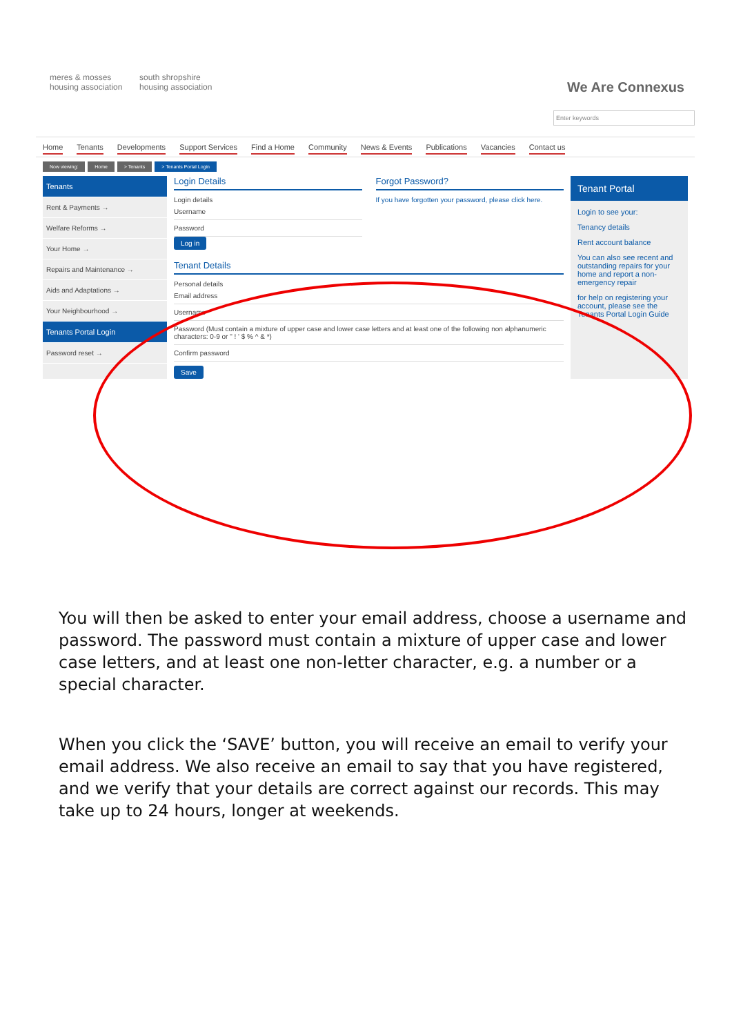meres & mosses
housing association
south shropshire
housing association
We Are Connexus
Enter keywords
Home Tenants Developments Support Services Find a Home Community News & Events Publications Vacancies Contact us
Now viewing: Home > Tenants > Tenants Portal Login
Tenants
Rent & Payments →
Welfare Reforms →
Your Home →
Repairs and Maintenance →
Aids and Adaptations →
Your Neighbourhood →
Tenants Portal Login
Password reset →
Login Details
Login details
Username
Password
Log in
Forgot Password?
If you have forgotten your password, please click here.
Tenant Details
Personal details
Email address
Username
Password (Must contain a mixture of upper case and lower case letters and at least one of the following non alphanumeric characters: 0-9 or " ! ' $ % ^ & *)
Confirm password
Save
Tenant Portal
Login to see your:
Tenancy details
Rent account balance
You can also see recent and outstanding repairs for your home and report a non-emergency repair
for help on registering your account, please see the Tenants Portal Login Guide
You will then be asked to enter your email address, choose a username and password. The password must contain a mixture of upper case and lower case letters, and at least one non-letter character, e.g. a number or a special character.
When you click the ‘SAVE’ button, you will receive an email to verify your email address. We also receive an email to say that you have registered, and we verify that your details are correct against our records. This may take up to 24 hours, longer at weekends.